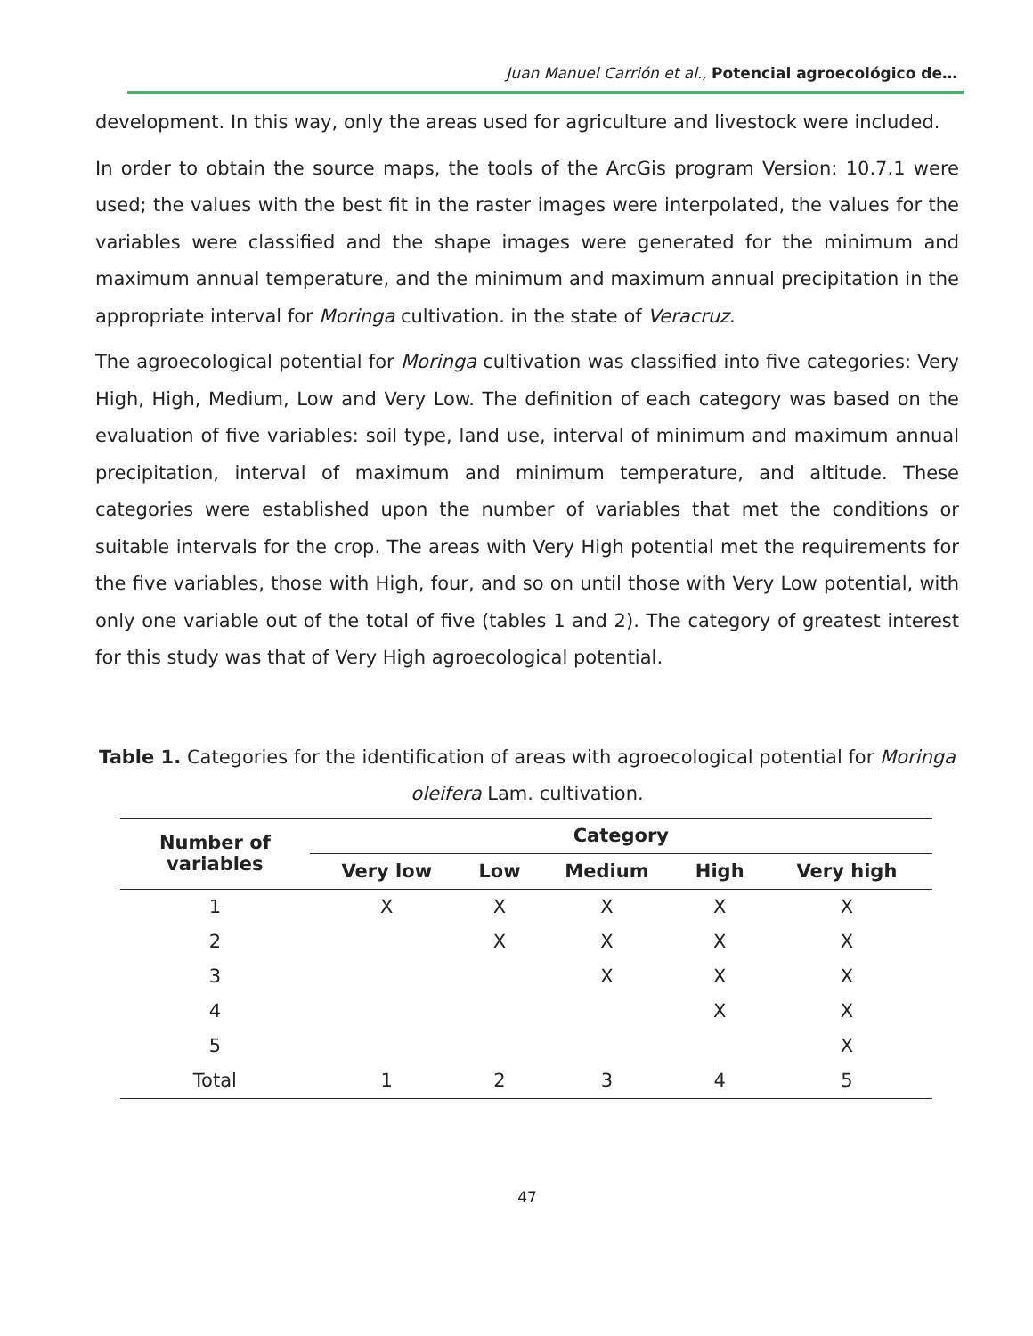Juan Manuel Carrión et al., Potencial agroecológico de…
development. In this way, only the areas used for agriculture and livestock were included.
In order to obtain the source maps, the tools of the ArcGis program Version: 10.7.1 were used; the values with the best fit in the raster images were interpolated, the values for the variables were classified and the shape images were generated for the minimum and maximum annual temperature, and the minimum and maximum annual precipitation in the appropriate interval for Moringa cultivation. in the state of Veracruz.
The agroecological potential for Moringa cultivation was classified into five categories: Very High, High, Medium, Low and Very Low. The definition of each category was based on the evaluation of five variables: soil type, land use, interval of minimum and maximum annual precipitation, interval of maximum and minimum temperature, and altitude. These categories were established upon the number of variables that met the conditions or suitable intervals for the crop. The areas with Very High potential met the requirements for the five variables, those with High, four, and so on until those with Very Low potential, with only one variable out of the total of five (tables 1 and 2). The category of greatest interest for this study was that of Very High agroecological potential.
Table 1. Categories for the identification of areas with agroecological potential for Moringa oleifera Lam. cultivation.
| Number of variables | Category | | | | |
| --- | --- | --- | --- | --- | --- |
| | Very low | Low | Medium | High | Very high |
| 1 | X | X | X | X | X |
| 2 | | X | X | X | X |
| 3 | | | X | X | X |
| 4 | | | | X | X |
| 5 | | | | | X |
| Total | 1 | 2 | 3 | 4 | 5 |
47